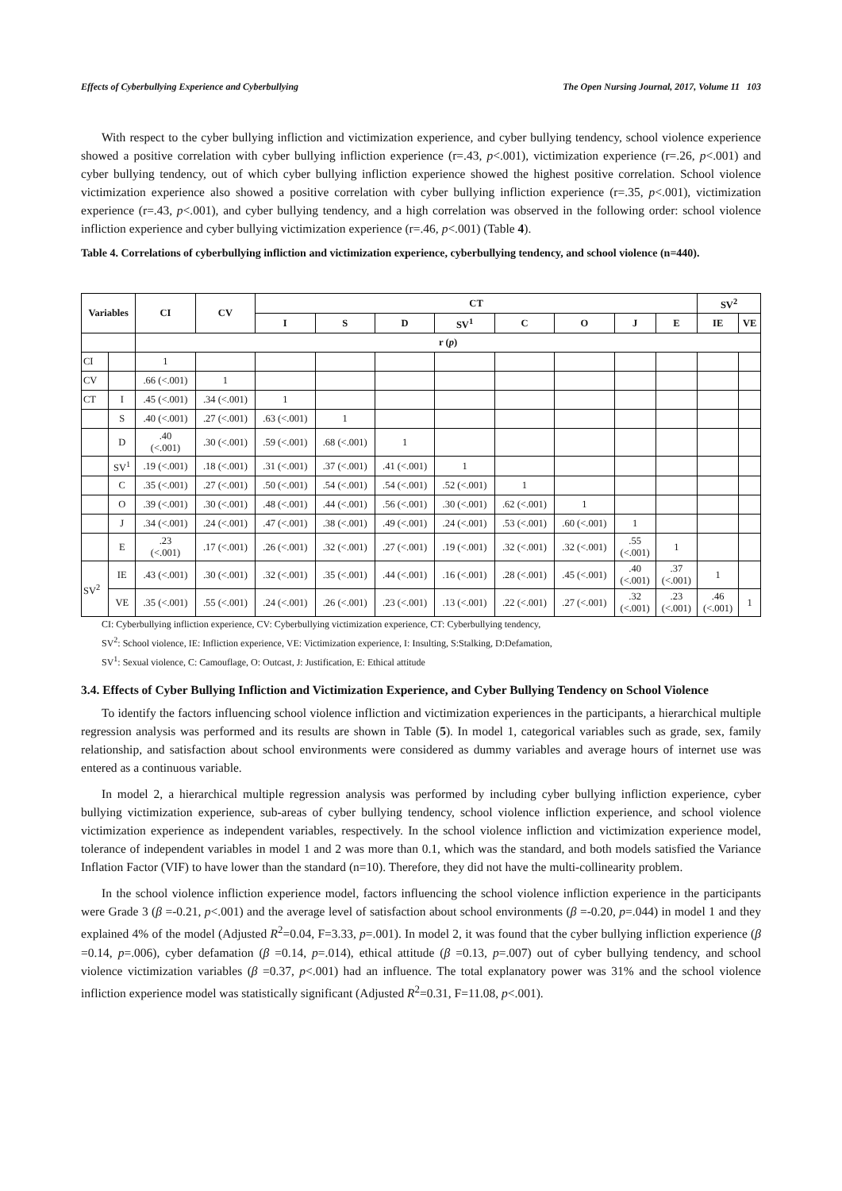Effects of Cyberbullying Experience and Cyberbullying The Open Nursing Journal, 2017, Volume 11 103
With respect to the cyber bullying infliction and victimization experience, and cyber bullying tendency, school violence experience showed a positive correlation with cyber bullying infliction experience (r=.43, p<.001), victimization experience (r=.26, p<.001) and cyber bullying tendency, out of which cyber bullying infliction experience showed the highest positive correlation. School violence victimization experience also showed a positive correlation with cyber bullying infliction experience (r=.35, p<.001), victimization experience (r=.43, p<.001), and cyber bullying tendency, and a high correlation was observed in the following order: school violence infliction experience and cyber bullying victimization experience (r=.46, p<.001) (Table 4).
Table 4. Correlations of cyberbullying infliction and victimization experience, cyberbullying tendency, and school violence (n=440).
| Variables | | CI | CV | CT | | | | | | | | SV<sup>2</sup> | |
| --- | --- | --- | --- | --- | --- | --- | --- | --- | --- | --- | --- | --- | --- |
| | | | | I | S | D | SV<sup>1</sup> | C | O | J | E | IE | VE |
| | | r ( p ) | | | | | | | | | | | |
| CI | | 1 | | | | | | | | | | | |
| CV | | .66 (<.001) | 1 | | | | | | | | | | |
| CT | I | .45 (<.001) | .34 (<.001) | 1 | | | | | | | | | |
| | S | .40 (<.001) | .27 (<.001) | .63 (<.001) | 1 | | | | | | | | |
| | D | .40 (<.001) | .30 (<.001) | .59 (<.001) | .68 (<.001) | 1 | | | | | | | |
| | SV<sup>1</sup> | .19 (<.001) | .18 (<.001) | .31 (<.001) | .37 (<.001) | .41 (<.001) | 1 | | | | | | |
| | C | .35 (<.001) | .27 (<.001) | .50 (<.001) | .54 (<.001) | .54 (<.001) | .52 (<.001) | 1 | | | | | |
| | O | .39 (<.001) | .30 (<.001) | .48 (<.001) | .44 (<.001) | .56 (<.001) | .30 (<.001) | .62 (<.001) | 1 | | | | |
| | J | .34 (<.001) | .24 (<.001) | .47 (<.001) | .38 (<.001) | .49 (<.001) | .24 (<.001) | .53 (<.001) | .60 (<.001) | 1 | | | |
| | E | .23 (<.001) | .17 (<.001) | .26 (<.001) | .32 (<.001) | .27 (<.001) | .19 (<.001) | .32 (<.001) | .32 (<.001) | .55 (<.001) | 1 | | |
| SV<sup>2</sup> | IE | .43 (<.001) | .30 (<.001) | .32 (<.001) | .35 (<.001) | .44 (<.001) | .16 (<.001) | .28 (<.001) | .45 (<.001) | .40 (<.001) | .37 (<.001) | 1 | |
| | VE | .35 (<.001) | .55 (<.001) | .24 (<.001) | .26 (<.001) | .23 (<.001) | .13 (<.001) | .22 (<.001) | .27 (<.001) | .32 (<.001) | .23 (<.001) | .46 (<.001) | 1 |
CI: Cyberbullying infliction experience, CV: Cyberbullying victimization experience, CT: Cyberbullying tendency,
SV<sup>2</sup>: School violence, IE: Infliction experience, VE: Victimization experience, I: Insulting, S:Stalking, D:Defamation,
SV<sup>1</sup>: Sexual violence, C: Camouflage, O: Outcast, J: Justification, E: Ethical attitude
3.4. Effects of Cyber Bullying Infliction and Victimization Experience, and Cyber Bullying Tendency on School Violence
To identify the factors influencing school violence infliction and victimization experiences in the participants, a hierarchical multiple regression analysis was performed and its results are shown in Table (5). In model 1, categorical variables such as grade, sex, family relationship, and satisfaction about school environments were considered as dummy variables and average hours of internet use was entered as a continuous variable.
In model 2, a hierarchical multiple regression analysis was performed by including cyber bullying infliction experience, cyber bullying victimization experience, sub-areas of cyber bullying tendency, school violence infliction experience, and school violence victimization experience as independent variables, respectively. In the school violence infliction and victimization experience model, tolerance of independent variables in model 1 and 2 was more than 0.1, which was the standard, and both models satisfied the Variance Inflation Factor (VIF) to have lower than the standard (n=10). Therefore, they did not have the multi-collinearity problem.
In the school violence infliction experience model, factors influencing the school violence infliction experience in the participants were Grade 3 (β =-0.21, p<.001) and the average level of satisfaction about school environments (β =-0.20, p=.044) in model 1 and they explained 4% of the model (Adjusted R<sup>2</sup>=0.04, F=3.33, p=.001). In model 2, it was found that the cyber bullying infliction experience (β =0.14, p=.006), cyber defamation (β =0.14, p=.014), ethical attitude (β =0.13, p=.007) out of cyber bullying tendency, and school violence victimization variables (β =0.37, p<.001) had an influence. The total explanatory power was 31% and the school violence infliction experience model was statistically significant (Adjusted R<sup>2</sup>=0.31, F=11.08, p<.001).